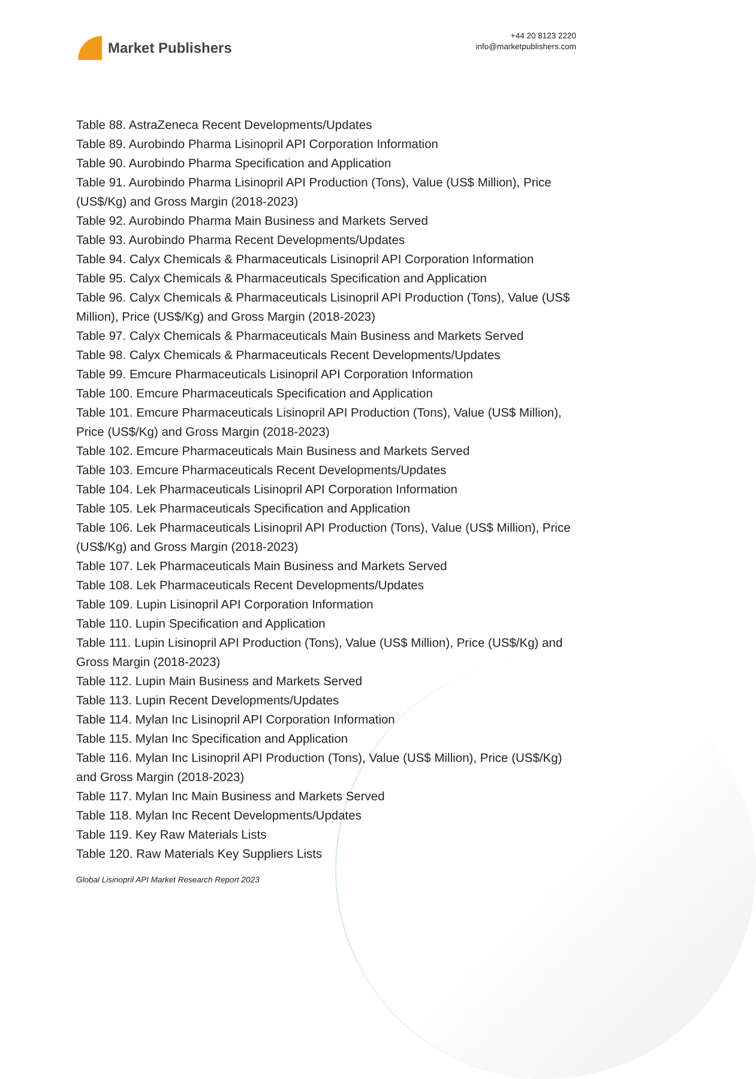Market Publishers
+44 20 8123 2220
info@marketpublishers.com
Table 88. AstraZeneca Recent Developments/Updates
Table 89. Aurobindo Pharma Lisinopril API Corporation Information
Table 90. Aurobindo Pharma Specification and Application
Table 91. Aurobindo Pharma Lisinopril API Production (Tons), Value (US$ Million), Price (US$/Kg) and Gross Margin (2018-2023)
Table 92. Aurobindo Pharma Main Business and Markets Served
Table 93. Aurobindo Pharma Recent Developments/Updates
Table 94. Calyx Chemicals & Pharmaceuticals Lisinopril API Corporation Information
Table 95. Calyx Chemicals & Pharmaceuticals Specification and Application
Table 96. Calyx Chemicals & Pharmaceuticals Lisinopril API Production (Tons), Value (US$ Million), Price (US$/Kg) and Gross Margin (2018-2023)
Table 97. Calyx Chemicals & Pharmaceuticals Main Business and Markets Served
Table 98. Calyx Chemicals & Pharmaceuticals Recent Developments/Updates
Table 99. Emcure Pharmaceuticals Lisinopril API Corporation Information
Table 100. Emcure Pharmaceuticals Specification and Application
Table 101. Emcure Pharmaceuticals Lisinopril API Production (Tons), Value (US$ Million), Price (US$/Kg) and Gross Margin (2018-2023)
Table 102. Emcure Pharmaceuticals Main Business and Markets Served
Table 103. Emcure Pharmaceuticals Recent Developments/Updates
Table 104. Lek Pharmaceuticals Lisinopril API Corporation Information
Table 105. Lek Pharmaceuticals Specification and Application
Table 106. Lek Pharmaceuticals Lisinopril API Production (Tons), Value (US$ Million), Price (US$/Kg) and Gross Margin (2018-2023)
Table 107. Lek Pharmaceuticals Main Business and Markets Served
Table 108. Lek Pharmaceuticals Recent Developments/Updates
Table 109. Lupin Lisinopril API Corporation Information
Table 110. Lupin Specification and Application
Table 111. Lupin Lisinopril API Production (Tons), Value (US$ Million), Price (US$/Kg) and Gross Margin (2018-2023)
Table 112. Lupin Main Business and Markets Served
Table 113. Lupin Recent Developments/Updates
Table 114. Mylan Inc Lisinopril API Corporation Information
Table 115. Mylan Inc Specification and Application
Table 116. Mylan Inc Lisinopril API Production (Tons), Value (US$ Million), Price (US$/Kg) and Gross Margin (2018-2023)
Table 117. Mylan Inc Main Business and Markets Served
Table 118. Mylan Inc Recent Developments/Updates
Table 119. Key Raw Materials Lists
Table 120. Raw Materials Key Suppliers Lists
Global Lisinopril API Market Research Report 2023